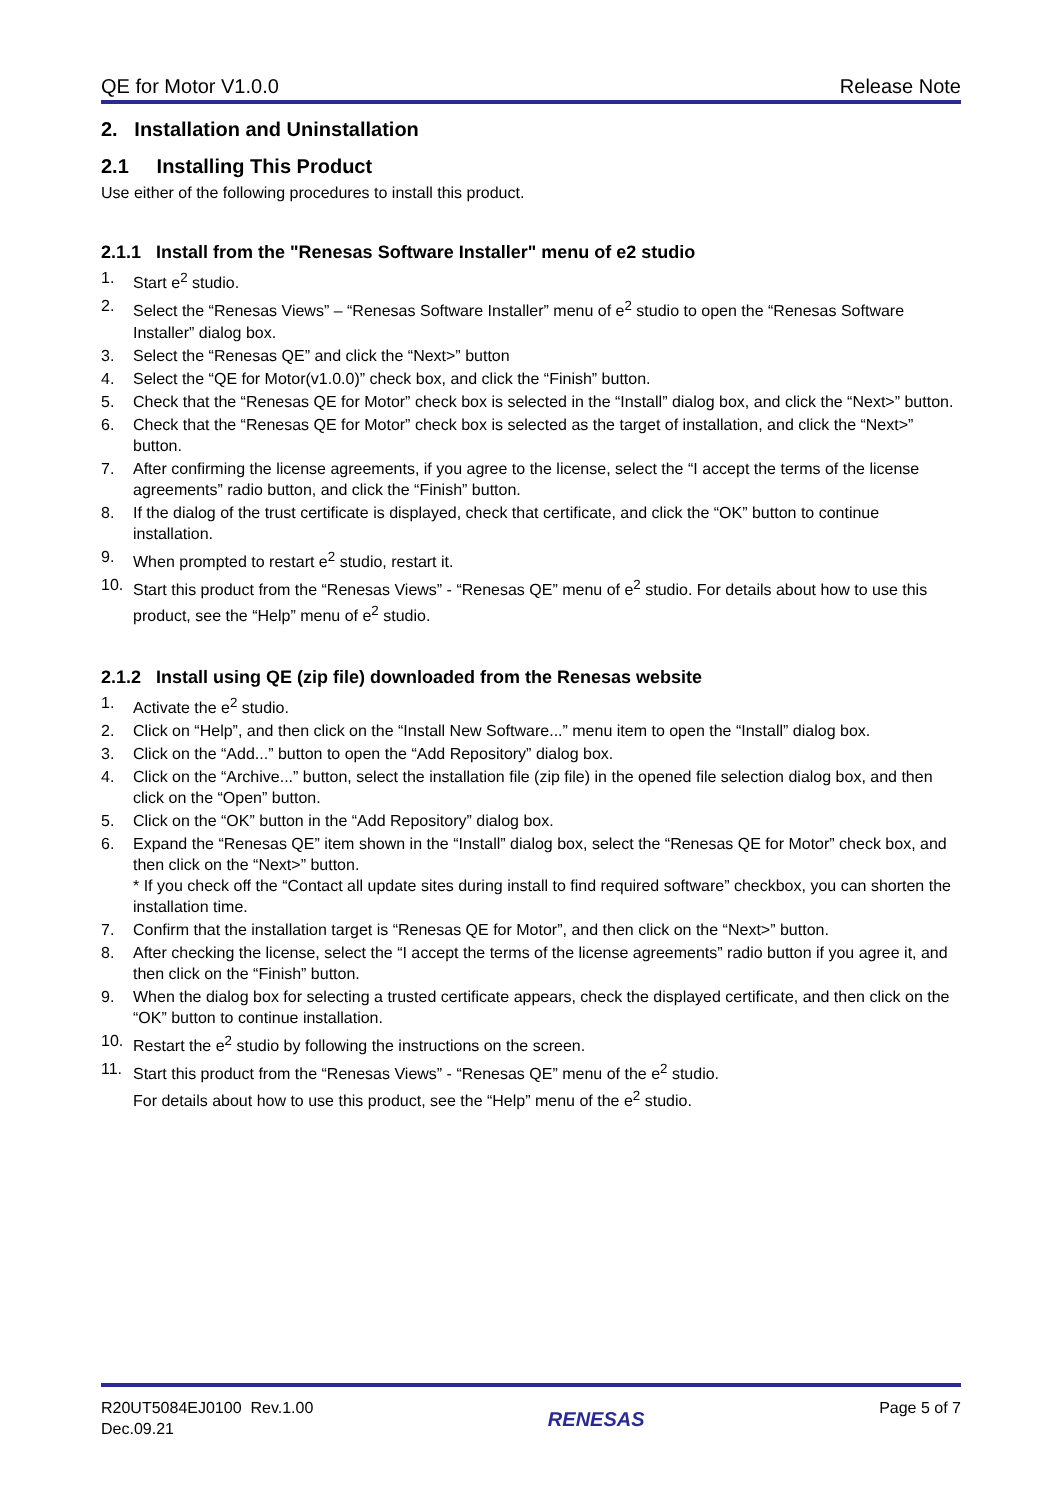QE for Motor V1.0.0 Release Note
2. Installation and Uninstallation
2.1 Installing This Product
Use either of the following procedures to install this product.
2.1.1 Install from the "Renesas Software Installer" menu of e2 studio
1. Start e<sup>2</sup> studio.
2. Select the “Renesas Views” – “Renesas Software Installer” menu of e<sup>2</sup> studio to open the “Renesas Software Installer” dialog box.
3. Select the “Renesas QE” and click the “Next>” button
4. Select the “QE for Motor(v1.0.0)” check box, and click the “Finish” button.
5. Check that the “Renesas QE for Motor” check box is selected in the “Install” dialog box, and click the “Next>” button.
6. Check that the “Renesas QE for Motor” check box is selected as the target of installation, and click the “Next>” button.
7. After confirming the license agreements, if you agree to the license, select the “I accept the terms of the license agreements” radio button, and click the “Finish” button.
8. If the dialog of the trust certificate is displayed, check that certificate, and click the “OK” button to continue installation.
9. When prompted to restart e<sup>2</sup> studio, restart it.
10. Start this product from the “Renesas Views” - “Renesas QE” menu of e<sup>2</sup> studio. For details about how to use this product, see the “Help” menu of e<sup>2</sup> studio.
2.1.2 Install using QE (zip file) downloaded from the Renesas website
1. Activate the e<sup>2</sup> studio.
2. Click on “Help”, and then click on the “Install New Software...” menu item to open the “Install” dialog box.
3. Click on the “Add...” button to open the “Add Repository” dialog box.
4. Click on the “Archive...” button, select the installation file (zip file) in the opened file selection dialog box, and then click on the “Open” button.
5. Click on the “OK” button in the “Add Repository” dialog box.
6. Expand the “Renesas QE” item shown in the “Install” dialog box, select the “Renesas QE for Motor” check box, and then click on the “Next>” button.
* If you check off the “Contact all update sites during install to find required software” checkbox, you can shorten the installation time.
7. Confirm that the installation target is “Renesas QE for Motor”, and then click on the “Next>” button.
8. After checking the license, select the “I accept the terms of the license agreements” radio button if you agree it, and then click on the “Finish” button.
9. When the dialog box for selecting a trusted certificate appears, check the displayed certificate, and then click on the “OK” button to continue installation.
10. Restart the e<sup>2</sup> studio by following the instructions on the screen.
11. Start this product from the “Renesas Views” - “Renesas QE” menu of the e<sup>2</sup> studio.
For details about how to use this product, see the “Help” menu of the e<sup>2</sup> studio.
R20UT5084EJ0100 Rev.1.00
Dec.09.21
RENESAS
Page 5 of 7